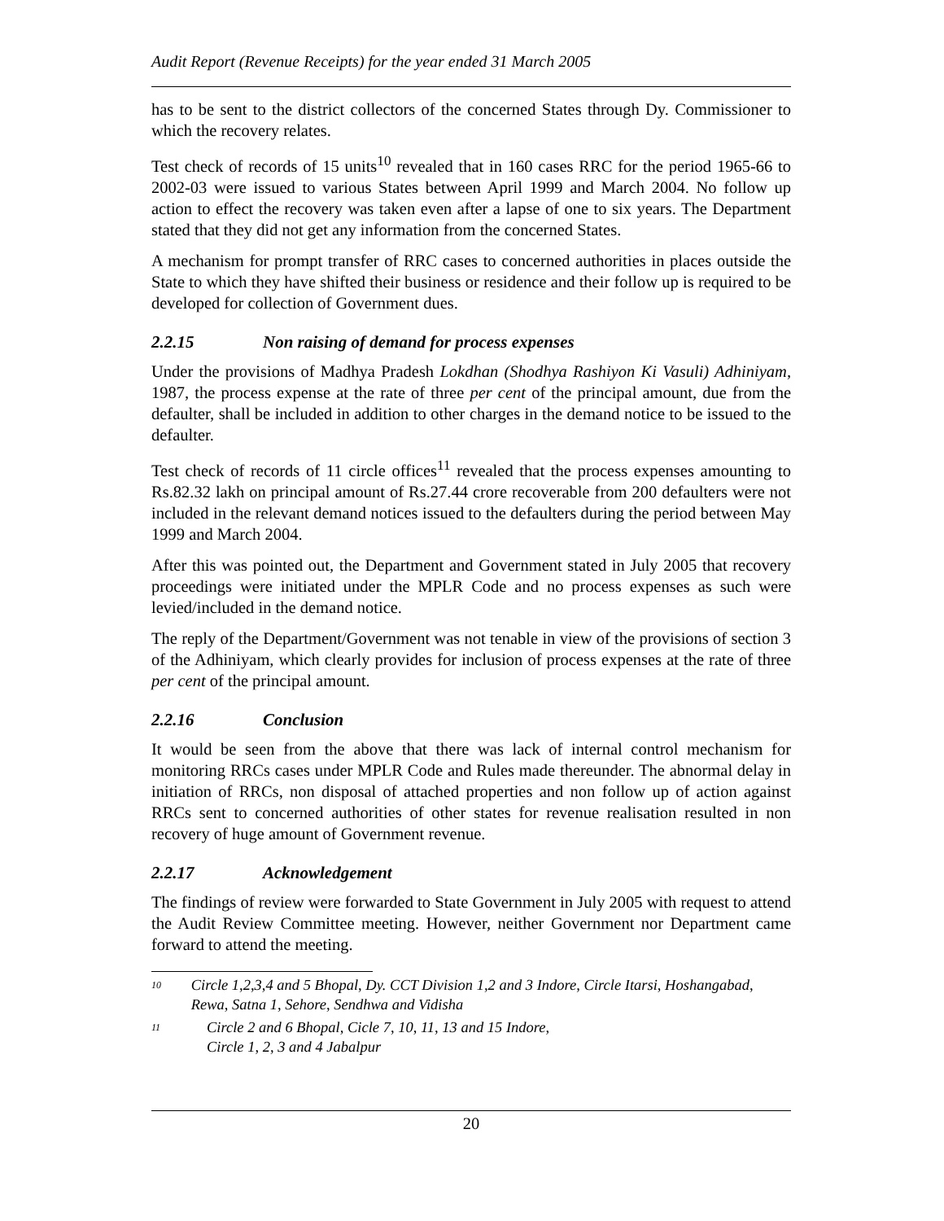Audit Report (Revenue Receipts) for the year ended 31 March 2005
has to be sent to the district collectors of the concerned States through Dy. Commissioner to which the recovery relates.
Test check of records of 15 units<sup>10</sup> revealed that in 160 cases RRC for the period 1965-66 to 2002-03 were issued to various States between April 1999 and March 2004. No follow up action to effect the recovery was taken even after a lapse of one to six years. The Department stated that they did not get any information from the concerned States.
A mechanism for prompt transfer of RRC cases to concerned authorities in places outside the State to which they have shifted their business or residence and their follow up is required to be developed for collection of Government dues.
2.2.15 Non raising of demand for process expenses
Under the provisions of Madhya Pradesh Lokdhan (Shodhya Rashiyon Ki Vasuli) Adhiniyam, 1987, the process expense at the rate of three per cent of the principal amount, due from the defaulter, shall be included in addition to other charges in the demand notice to be issued to the defaulter.
Test check of records of 11 circle offices<sup>11</sup> revealed that the process expenses amounting to Rs.82.32 lakh on principal amount of Rs.27.44 crore recoverable from 200 defaulters were not included in the relevant demand notices issued to the defaulters during the period between May 1999 and March 2004.
After this was pointed out, the Department and Government stated in July 2005 that recovery proceedings were initiated under the MPLR Code and no process expenses as such were levied/included in the demand notice.
The reply of the Department/Government was not tenable in view of the provisions of section 3 of the Adhiniyam, which clearly provides for inclusion of process expenses at the rate of three per cent of the principal amount.
2.2.16 Conclusion
It would be seen from the above that there was lack of internal control mechanism for monitoring RRCs cases under MPLR Code and Rules made thereunder. The abnormal delay in initiation of RRCs, non disposal of attached properties and non follow up of action against RRCs sent to concerned authorities of other states for revenue realisation resulted in non recovery of huge amount of Government revenue.
2.2.17 Acknowledgement
The findings of review were forwarded to State Government in July 2005 with request to attend the Audit Review Committee meeting. However, neither Government nor Department came forward to attend the meeting.
<sup>10</sup>
Circle 1,2,3,4 and 5 Bhopal, Dy. CCT Division 1,2 and 3 Indore, Circle Itarsi, Hoshangabad, Rewa, Satna 1, Sehore, Sendhwa and Vidisha
<sup>11</sup>
Circle 2 and 6 Bhopal, Cicle 7, 10, 11, 13 and 15 Indore,
Circle 1, 2, 3 and 4 Jabalpur
20